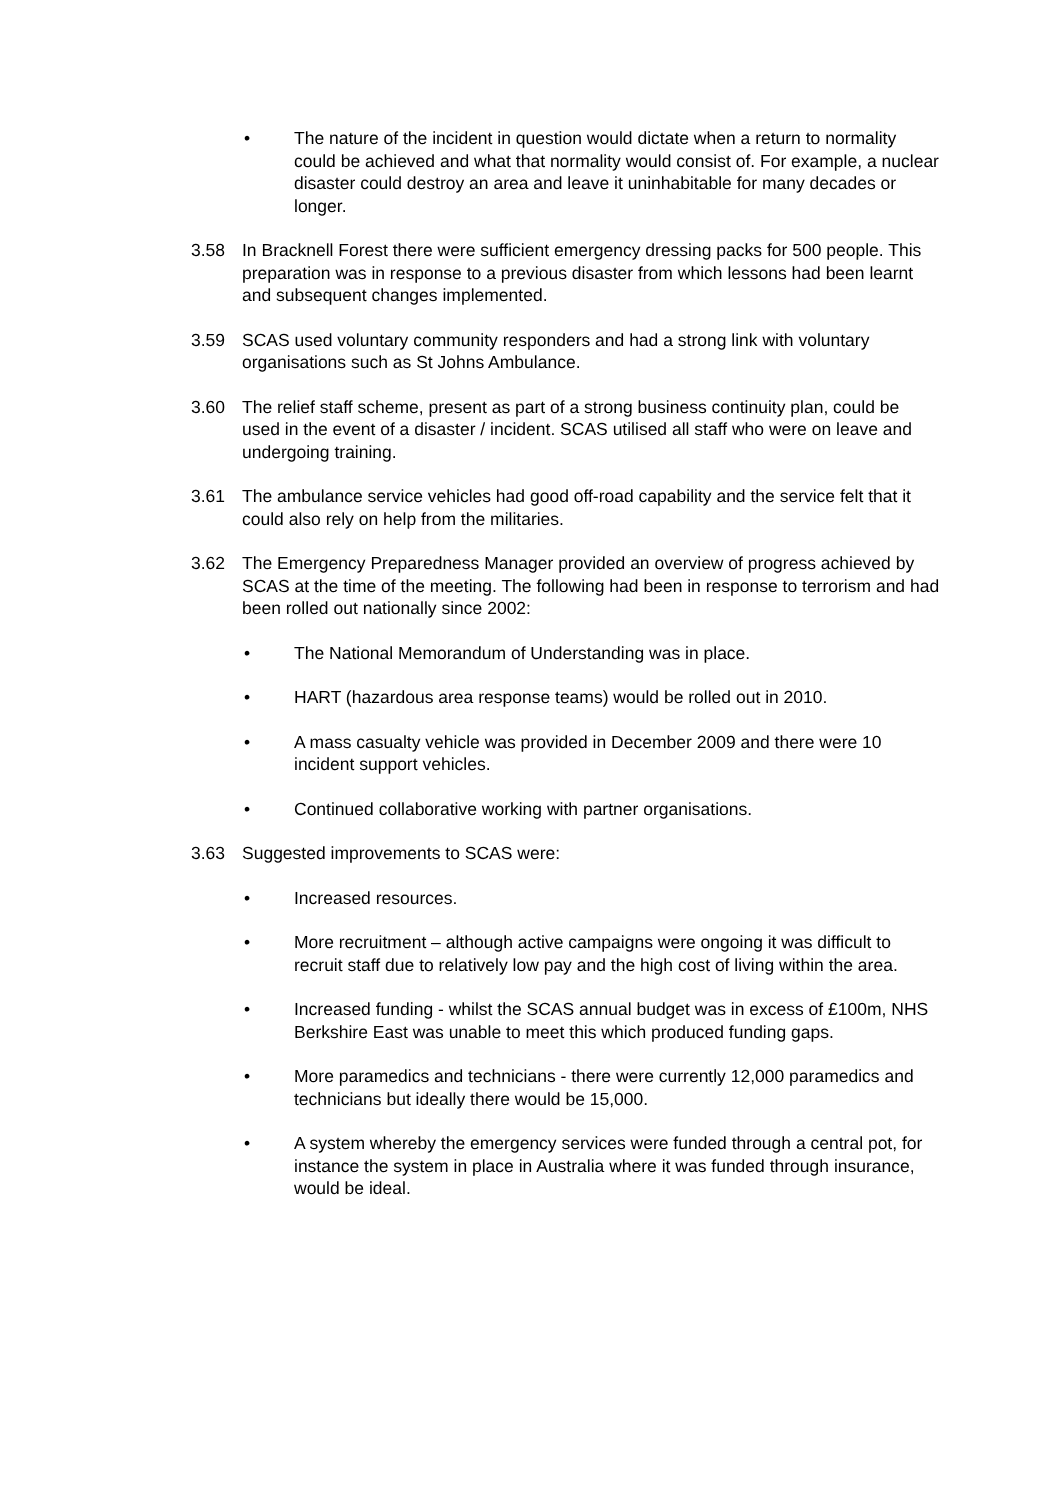• The nature of the incident in question would dictate when a return to normality could be achieved and what that normality would consist of. For example, a nuclear disaster could destroy an area and leave it uninhabitable for many decades or longer.
3.58 In Bracknell Forest there were sufficient emergency dressing packs for 500 people. This preparation was in response to a previous disaster from which lessons had been learnt and subsequent changes implemented.
3.59 SCAS used voluntary community responders and had a strong link with voluntary organisations such as St Johns Ambulance.
3.60 The relief staff scheme, present as part of a strong business continuity plan, could be used in the event of a disaster / incident. SCAS utilised all staff who were on leave and undergoing training.
3.61 The ambulance service vehicles had good off-road capability and the service felt that it could also rely on help from the militaries.
3.62 The Emergency Preparedness Manager provided an overview of progress achieved by SCAS at the time of the meeting. The following had been in response to terrorism and had been rolled out nationally since 2002:
• The National Memorandum of Understanding was in place.
• HART (hazardous area response teams) would be rolled out in 2010.
• A mass casualty vehicle was provided in December 2009 and there were 10 incident support vehicles.
• Continued collaborative working with partner organisations.
3.63 Suggested improvements to SCAS were:
• Increased resources.
• More recruitment – although active campaigns were ongoing it was difficult to recruit staff due to relatively low pay and the high cost of living within the area.
• Increased funding - whilst the SCAS annual budget was in excess of £100m, NHS Berkshire East was unable to meet this which produced funding gaps.
• More paramedics and technicians - there were currently 12,000 paramedics and technicians but ideally there would be 15,000.
• A system whereby the emergency services were funded through a central pot, for instance the system in place in Australia where it was funded through insurance, would be ideal.